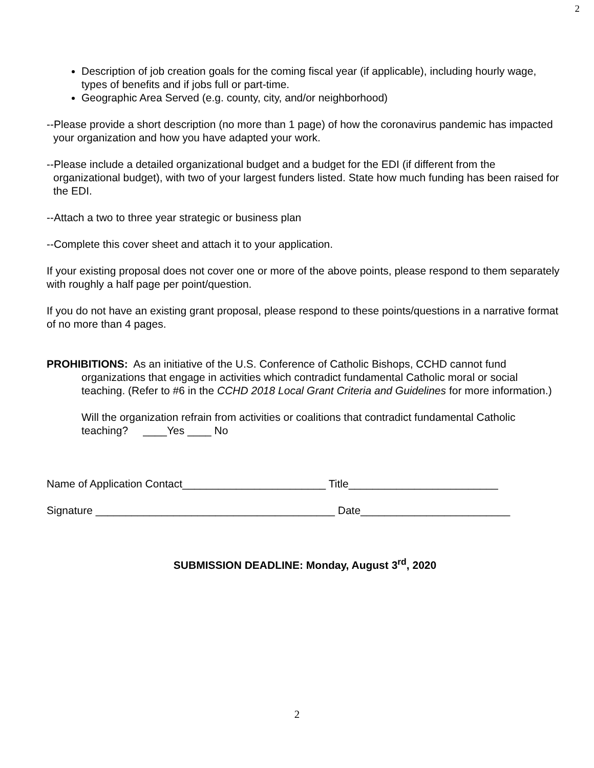2
Description of job creation goals for the coming fiscal year (if applicable), including hourly wage, types of benefits and if jobs full or part-time.
Geographic Area Served (e.g. county, city, and/or neighborhood)
--Please provide a short description (no more than 1 page) of how the coronavirus pandemic has impacted your organization and how you have adapted your work.
--Please include a detailed organizational budget and a budget for the EDI (if different from the organizational budget), with two of your largest funders listed. State how much funding has been raised for the EDI.
--Attach a two to three year strategic or business plan
--Complete this cover sheet and attach it to your application.
If your existing proposal does not cover one or more of the above points, please respond to them separately with roughly a half page per point/question.
If you do not have an existing grant proposal, please respond to these points/questions in a narrative format of no more than 4 pages.
PROHIBITIONS: As an initiative of the U.S. Conference of Catholic Bishops, CCHD cannot fund organizations that engage in activities which contradict fundamental Catholic moral or social teaching. (Refer to #6 in the CCHD 2018 Local Grant Criteria and Guidelines for more information.)
Will the organization refrain from activities or coalitions that contradict fundamental Catholic teaching? ____Yes ____ No
Name of Application Contact________________________ Title_________________________
Signature ________________________________________ Date_________________________
SUBMISSION DEADLINE: Monday, August 3<sup>rd</sup>, 2020
2